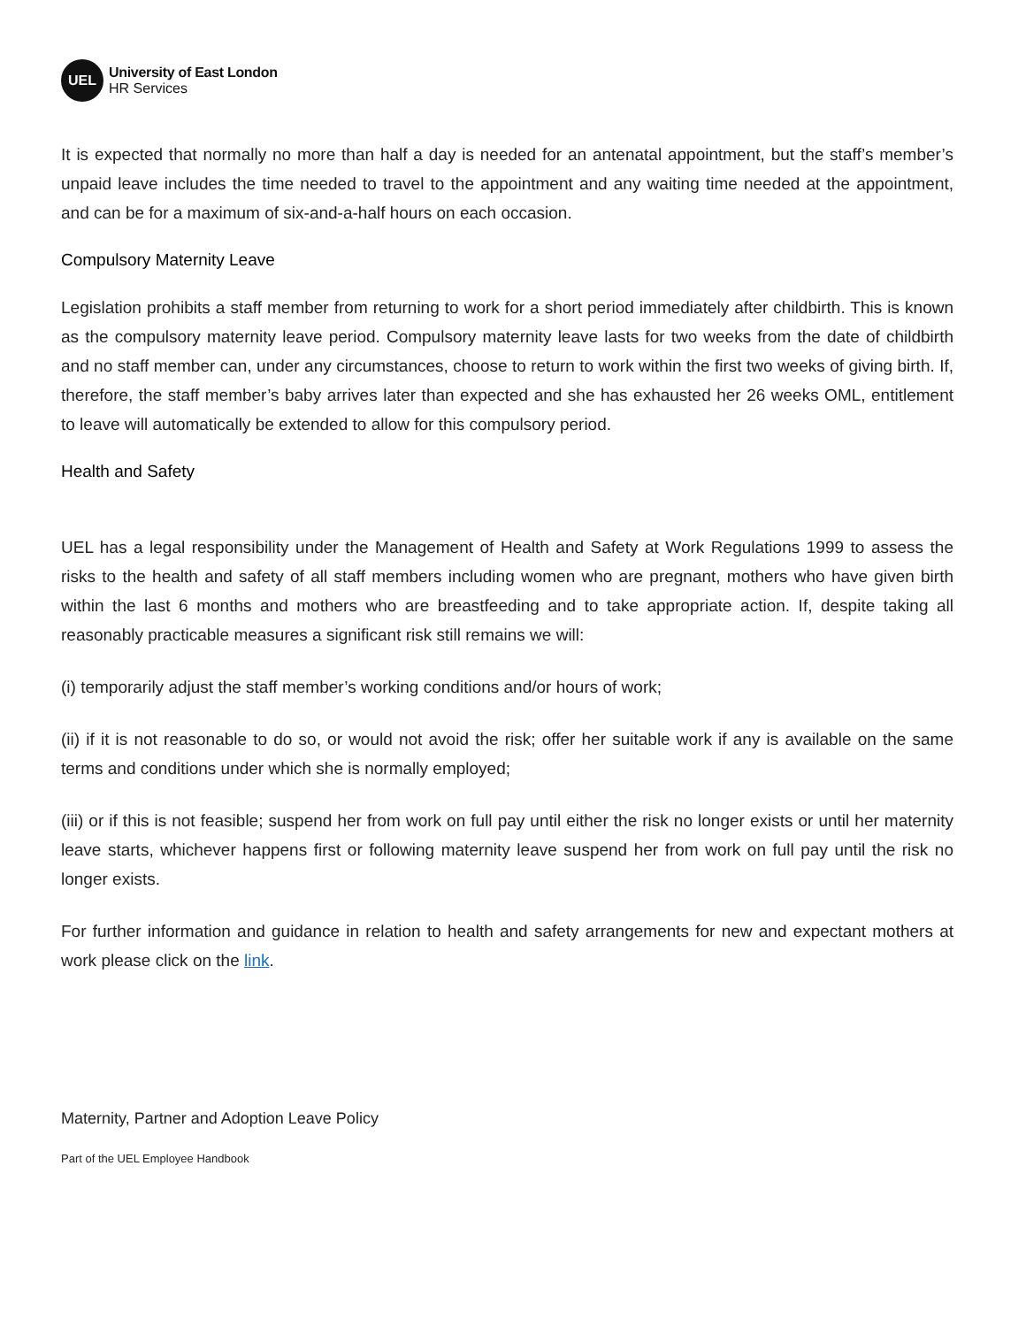UEL
University of East London
HR Services
It is expected that normally no more than half a day is needed for an antenatal appointment, but the staff’s member’s unpaid leave includes the time needed to travel to the appointment and any waiting time needed at the appointment, and can be for a maximum of six-and-a-half hours on each occasion.
Compulsory Maternity Leave
Legislation prohibits a staff member from returning to work for a short period immediately after childbirth. This is known as the compulsory maternity leave period. Compulsory maternity leave lasts for two weeks from the date of childbirth and no staff member can, under any circumstances, choose to return to work within the first two weeks of giving birth. If, therefore, the staff member’s baby arrives later than expected and she has exhausted her 26 weeks OML, entitlement to leave will automatically be extended to allow for this compulsory period.
Health and Safety
UEL has a legal responsibility under the Management of Health and Safety at Work Regulations 1999 to assess the risks to the health and safety of all staff members including women who are pregnant, mothers who have given birth within the last 6 months and mothers who are breastfeeding and to take appropriate action. If, despite taking all reasonably practicable measures a significant risk still remains we will:
(i) temporarily adjust the staff member’s working conditions and/or hours of work;
(ii) if it is not reasonable to do so, or would not avoid the risk; offer her suitable work if any is available on the same terms and conditions under which she is normally employed;
(iii) or if this is not feasible; suspend her from work on full pay until either the risk no longer exists or until her maternity leave starts, whichever happens first or following maternity leave suspend her from work on full pay until the risk no longer exists.
For further information and guidance in relation to health and safety arrangements for new and expectant mothers at work please click on the link.
Maternity, Partner and Adoption Leave Policy
Part of the UEL Employee Handbook